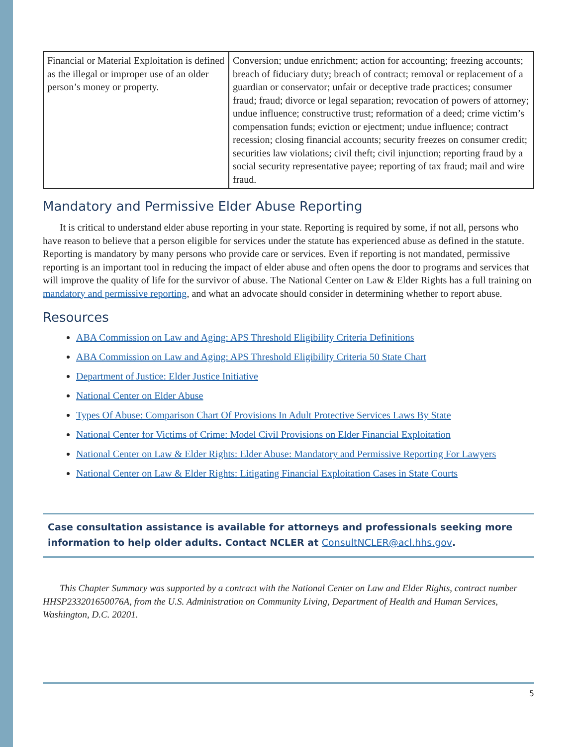| Financial or Material Exploitation is defined as the illegal or improper use of an older person’s money or property. | Conversion; undue enrichment; action for accounting; freezing accounts; breach of fiduciary duty; breach of contract; removal or replacement of a guardian or conservator; unfair or deceptive trade practices; consumer fraud; fraud; divorce or legal separation; revocation of powers of attorney; undue influence; constructive trust; reformation of a deed; crime victim’s compensation funds; eviction or ejectment; undue influence; contract recession; closing financial accounts; security freezes on consumer credit; securities law violations; civil theft; civil injunction; reporting fraud by a social security representative payee; reporting of tax fraud; mail and wire fraud. |
Mandatory and Permissive Elder Abuse Reporting
It is critical to understand elder abuse reporting in your state. Reporting is required by some, if not all, persons who have reason to believe that a person eligible for services under the statute has experienced abuse as defined in the statute. Reporting is mandatory by many persons who provide care or services. Even if reporting is not mandated, permissive reporting is an important tool in reducing the impact of elder abuse and often opens the door to programs and services that will improve the quality of life for the survivor of abuse. The National Center on Law & Elder Rights has a full training on mandatory and permissive reporting, and what an advocate should consider in determining whether to report abuse.
Resources
ABA Commission on Law and Aging: APS Threshold Eligibility Criteria Definitions
ABA Commission on Law and Aging: APS Threshold Eligibility Criteria 50 State Chart
Department of Justice: Elder Justice Initiative
National Center on Elder Abuse
Types Of Abuse: Comparison Chart Of Provisions In Adult Protective Services Laws By State
National Center for Victims of Crime: Model Civil Provisions on Elder Financial Exploitation
National Center on Law & Elder Rights: Elder Abuse: Mandatory and Permissive Reporting For Lawyers
National Center on Law & Elder Rights: Litigating Financial Exploitation Cases in State Courts
Case consultation assistance is available for attorneys and professionals seeking more information to help older adults. Contact NCLER at ConsultNCLER@acl.hhs.gov.
This Chapter Summary was supported by a contract with the National Center on Law and Elder Rights, contract number HHSP233201650076A, from the U.S. Administration on Community Living, Department of Health and Human Services, Washington, D.C. 20201.
5